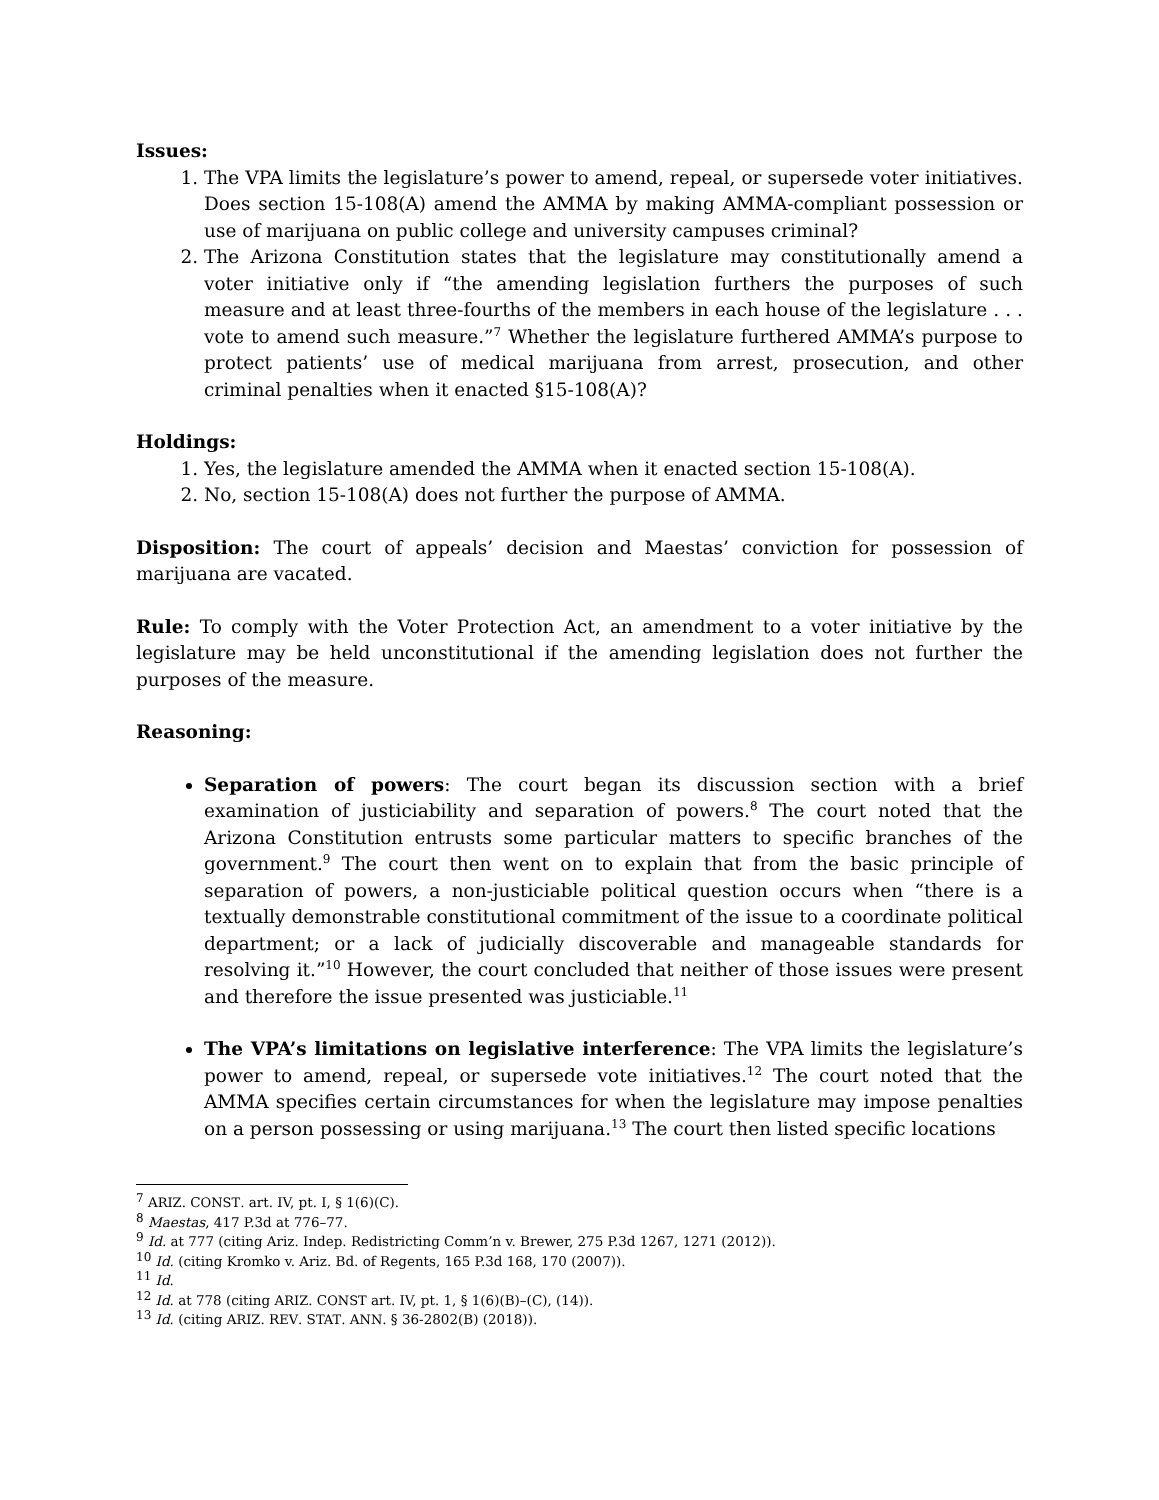Issues:
1. The VPA limits the legislature’s power to amend, repeal, or supersede voter initiatives. Does section 15-108(A) amend the AMMA by making AMMA-compliant possession or use of marijuana on public college and university campuses criminal?
2. The Arizona Constitution states that the legislature may constitutionally amend a voter initiative only if “the amending legislation furthers the purposes of such measure and at least three-fourths of the members in each house of the legislature . . . vote to amend such measure.”<sup>7</sup> Whether the legislature furthered AMMA’s purpose to protect patients’ use of medical marijuana from arrest, prosecution, and other criminal penalties when it enacted §15-108(A)?
Holdings:
1. Yes, the legislature amended the AMMA when it enacted section 15-108(A).
2. No, section 15-108(A) does not further the purpose of AMMA.
Disposition: The court of appeals’ decision and Maestas’ conviction for possession of marijuana are vacated.
Rule: To comply with the Voter Protection Act, an amendment to a voter initiative by the legislature may be held unconstitutional if the amending legislation does not further the purposes of the measure.
Reasoning:
Separation of powers: The court began its discussion section with a brief examination of justiciability and separation of powers.<sup>8</sup> The court noted that the Arizona Constitution entrusts some particular matters to specific branches of the government.<sup>9</sup> The court then went on to explain that from the basic principle of separation of powers, a non-justiciable political question occurs when “there is a textually demonstrable constitutional commitment of the issue to a coordinate political department; or a lack of judicially discoverable and manageable standards for resolving it.”<sup>10</sup> However, the court concluded that neither of those issues were present and therefore the issue presented was justiciable.<sup>11</sup>
The VPA’s limitations on legislative interference: The VPA limits the legislature’s power to amend, repeal, or supersede vote initiatives.<sup>12</sup> The court noted that the AMMA specifies certain circumstances for when the legislature may impose penalties on a person possessing or using marijuana.<sup>13</sup> The court then listed specific locations
<sup>7</sup> ARIZ. CONST. art. IV, pt. I, § 1(6)(C).
<sup>8</sup> Maestas, 417 P.3d at 776–77.
<sup>9</sup> Id. at 777 (citing Ariz. Indep. Redistricting Comm’n v. Brewer, 275 P.3d 1267, 1271 (2012)).
<sup>10</sup> Id. (citing Kromko v. Ariz. Bd. of Regents, 165 P.3d 168, 170 (2007)).
<sup>11</sup> Id.
<sup>12</sup> Id. at 778 (citing ARIZ. CONST art. IV, pt. 1, § 1(6)(B)–(C), (14)).
<sup>13</sup> Id. (citing ARIZ. REV. STAT. ANN. § 36-2802(B) (2018)).